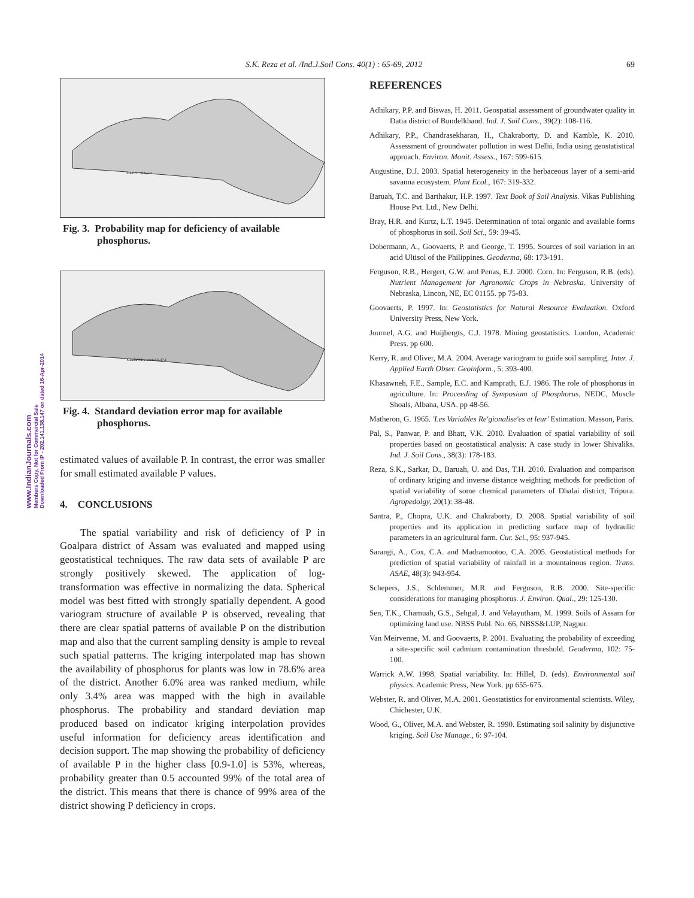S.K. Reza et al. /Ind.J.Soil Cons. 40(1) : 65-69, 2012 69
www.IndianJournals.com
Members Copy, Not for Commercial Sale
Downloaded From IP - 202.141.138.147 on dated 16-Apr-2014
0.4-0.5 ... 0.9-1.0
Fig. 3. Probability map for deficiency of available phosphorus.
Standard deviation 5.6-47.1
Fig. 4. Standard deviation error map for available phosphorus.
estimated values of available P. In contrast, the error was smaller for small estimated available P values.
4. CONCLUSIONS
The spatial variability and risk of deficiency of P in Goalpara district of Assam was evaluated and mapped using geostatistical techniques. The raw data sets of available P are strongly positively skewed. The application of log-transformation was effective in normalizing the data. Spherical model was best fitted with strongly spatially dependent. A good variogram structure of available P is observed, revealing that there are clear spatial patterns of available P on the distribution map and also that the current sampling density is ample to reveal such spatial patterns. The kriging interpolated map has shown the availability of phosphorus for plants was low in 78.6% area of the district. Another 6.0% area was ranked medium, while only 3.4% area was mapped with the high in available phosphorus. The probability and standard deviation map produced based on indicator kriging interpolation provides useful information for deficiency areas identification and decision support. The map showing the probability of deficiency of available P in the higher class [0.9-1.0] is 53%, whereas, probability greater than 0.5 accounted 99% of the total area of the district. This means that there is chance of 99% area of the district showing P deficiency in crops.
REFERENCES
Adhikary, P.P. and Biswas, H. 2011. Geospatial assessment of groundwater quality in Datia district of Bundelkhand. Ind. J. Soil Cons., 39(2): 108-116.
Adhikary, P.P., Chandrasekharan, H., Chakraborty, D. and Kamble, K. 2010. Assessment of groundwater pollution in west Delhi, India using geostatistical approach. Environ. Monit. Assess., 167: 599-615.
Augustine, D.J. 2003. Spatial heterogeneity in the herbaceous layer of a semi-arid savanna ecosystem. Plant Ecol., 167: 319-332.
Baruah, T.C. and Barthakur, H.P. 1997. Text Book of Soil Analysis. Vikas Publishing House Pvt. Ltd., New Delhi.
Bray, H.R. and Kurtz, L.T. 1945. Determination of total organic and available forms of phosphorus in soil. Soil Sci., 59: 39-45.
Dobermann, A., Goovaerts, P. and George, T. 1995. Sources of soil variation in an acid Ultisol of the Philippines. Geoderma, 68: 173-191.
Ferguson, R.B., Hergert, G.W. and Penas, E.J. 2000. Corn. In: Ferguson, R.B. (eds). Nutrient Management for Agronomic Crops in Nebraska. University of Nebraska, Lincon, NE, EC 01155. pp 75-83.
Goovaerts, P. 1997. In: Geostatistics for Natural Resource Evaluation. Oxford University Press, New York.
Journel, A.G. and Huijbergts, C.J. 1978. Mining geostatistics. London, Academic Press. pp 600.
Kerry, R. and Oliver, M.A. 2004. Average variogram to guide soil sampling. Inter. J. Applied Earth Obser. Geoinform., 5: 393-400.
Khasawneh, F.E., Sample, E.C. and Kamprath, E.J. 1986. The role of phosphorus in agriculture. In: Proceeding of Symposium of Phosphorus, NEDC, Muscle Shoals, Albana, USA. pp 48-56.
Matheron, G. 1965. 'Les Variables Re'gionalise'es et leur' Estimation. Masson, Paris.
Pal, S., Panwar, P. and Bhatt, V.K. 2010. Evaluation of spatial variability of soil properties based on geostatistical analysis: A case study in lower Shivaliks. Ind. J. Soil Cons., 38(3): 178-183.
Reza, S.K., Sarkar, D., Baruah, U. and Das, T.H. 2010. Evaluation and comparison of ordinary kriging and inverse distance weighting methods for prediction of spatial variability of some chemical parameters of Dhalai district, Tripura. Agropedolgy, 20(1): 38-48.
Santra, P., Chopra, U.K. and Chakraborty, D. 2008. Spatial variability of soil properties and its application in predicting surface map of hydraulic parameters in an agricultural farm. Cur. Sci., 95: 937-945.
Sarangi, A., Cox, C.A. and Madramootoo, C.A. 2005. Geostatistical methods for prediction of spatial variability of rainfall in a mountainous region. Trans. ASAE, 48(3): 943-954.
Schepers, J.S., Schlemmer, M.R. and Ferguson, R.B. 2000. Site-specific considerations for managing phosphorus. J. Environ. Qual., 29: 125-130.
Sen, T.K., Chamuah, G.S., Sehgal, J. and Velayutham, M. 1999. Soils of Assam for optimizing land use. NBSS Publ. No. 66, NBSS&LUP, Nagpur.
Van Meirvenne, M. and Goovaerts, P. 2001. Evaluating the probability of exceeding a site-specific soil cadmium contamination threshold. Geoderma, 102: 75-100.
Warrick A.W. 1998. Spatial variability. In: Hillel, D. (eds). Environmental soil physics. Academic Press, New York. pp 655-675.
Webster, R. and Oliver, M.A. 2001. Geostatistics for environmental scientists. Wiley, Chichester, U.K.
Wood, G., Oliver, M.A. and Webster, R. 1990. Estimating soil salinity by disjunctive kriging. Soil Use Manage., 6: 97-104.